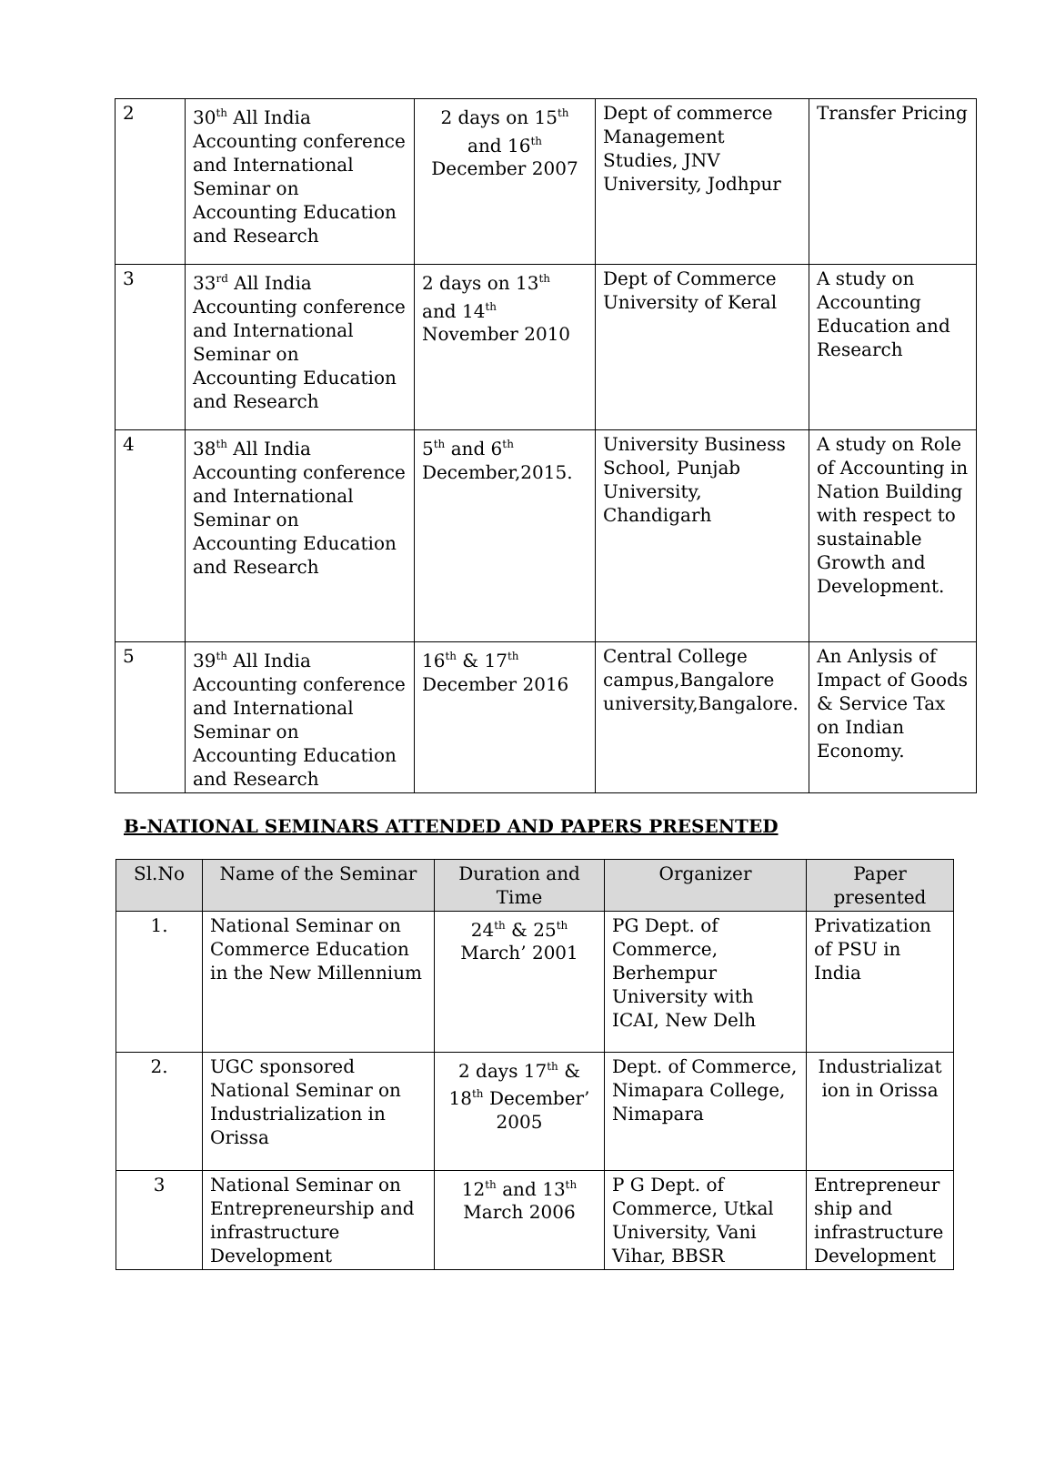| 2 | 30<sup>th</sup> All India Accounting conference and International Seminar on Accounting Education and Research | 2 days on 15<sup>th</sup> and 16<sup>th</sup> December 2007 | Dept of commerce Management Studies, JNV University, Jodhpur | Transfer Pricing |
| 3 | 33<sup>rd</sup> All India Accounting conference and International Seminar on Accounting Education and Research | 2 days on 13<sup>th</sup> and 14<sup>th</sup> November 2010 | Dept of Commerce University of Keral | A study on Accounting Education and Research |
| 4 | 38<sup>th</sup> All India Accounting conference and International Seminar on Accounting Education and Research | 5<sup>th</sup> and 6<sup>th</sup> December,2015. | University Business School, Punjab University, Chandigarh | A study on Role of Accounting in Nation Building with respect to sustainable Growth and Development. |
| 5 | 39<sup>th</sup> All India Accounting conference and International Seminar on Accounting Education and Research | 16<sup>th</sup> & 17<sup>th</sup> December 2016 | Central College campus,Bangalore university,Bangalore. | An Anlysis of Impact of Goods & Service Tax on Indian Economy. |
B-NATIONAL SEMINARS ATTENDED AND PAPERS PRESENTED
| Sl.No | Name of the Seminar | Duration and Time | Organizer | Paper presented |
| --- | --- | --- | --- | --- |
| 1. | National Seminar on Commerce Education in the New Millennium | 24<sup>th</sup> & 25<sup>th</sup> March’ 2001 | PG Dept. of Commerce, Berhempur University with ICAI, New Delh | Privatization of PSU in India |
| 2. | UGC sponsored National Seminar on Industrialization in Orissa | 2 days 17<sup>th</sup> & 18<sup>th</sup> December’ 2005 | Dept. of Commerce, Nimapara College, Nimapara | Industrializat ion in Orissa |
| 3 | National Seminar on Entrepreneurship and infrastructure Development | 12<sup>th</sup> and 13<sup>th</sup> March 2006 | P G Dept. of Commerce, Utkal University, Vani Vihar, BBSR | Entrepreneur ship and infrastructure Development |